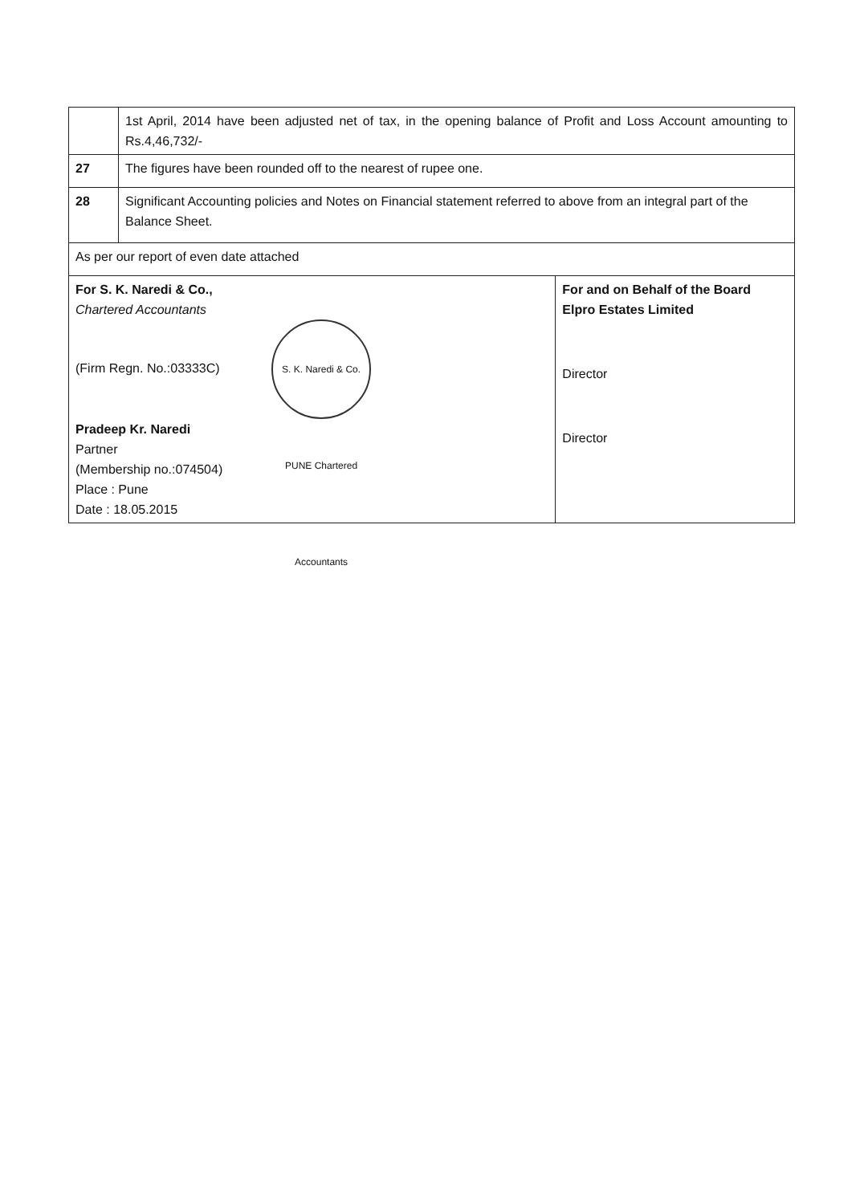| | 1st April, 2014 have been adjusted net of tax, in the opening balance of Profit and Loss Account amounting to Rs.4,46,732/- | |
| 27 | The figures have been rounded off to the nearest of rupee one. | |
| 28 | Significant Accounting policies and Notes on Financial statement referred to above from an integral part of the Balance Sheet. | |
| As per our report of even date attached | | |
| For S. K. Naredi & Co., Chartered Accountants (Firm Regn. No.:03333C) S. K. Naredi & Co. PUNE Chartered Accountants Pradeep Kr. Naredi Partner (Membership no.:074504) Place : Pune Date : 18.05.2015 | | For and on Behalf of the Board Elpro Estates Limited Director Director |